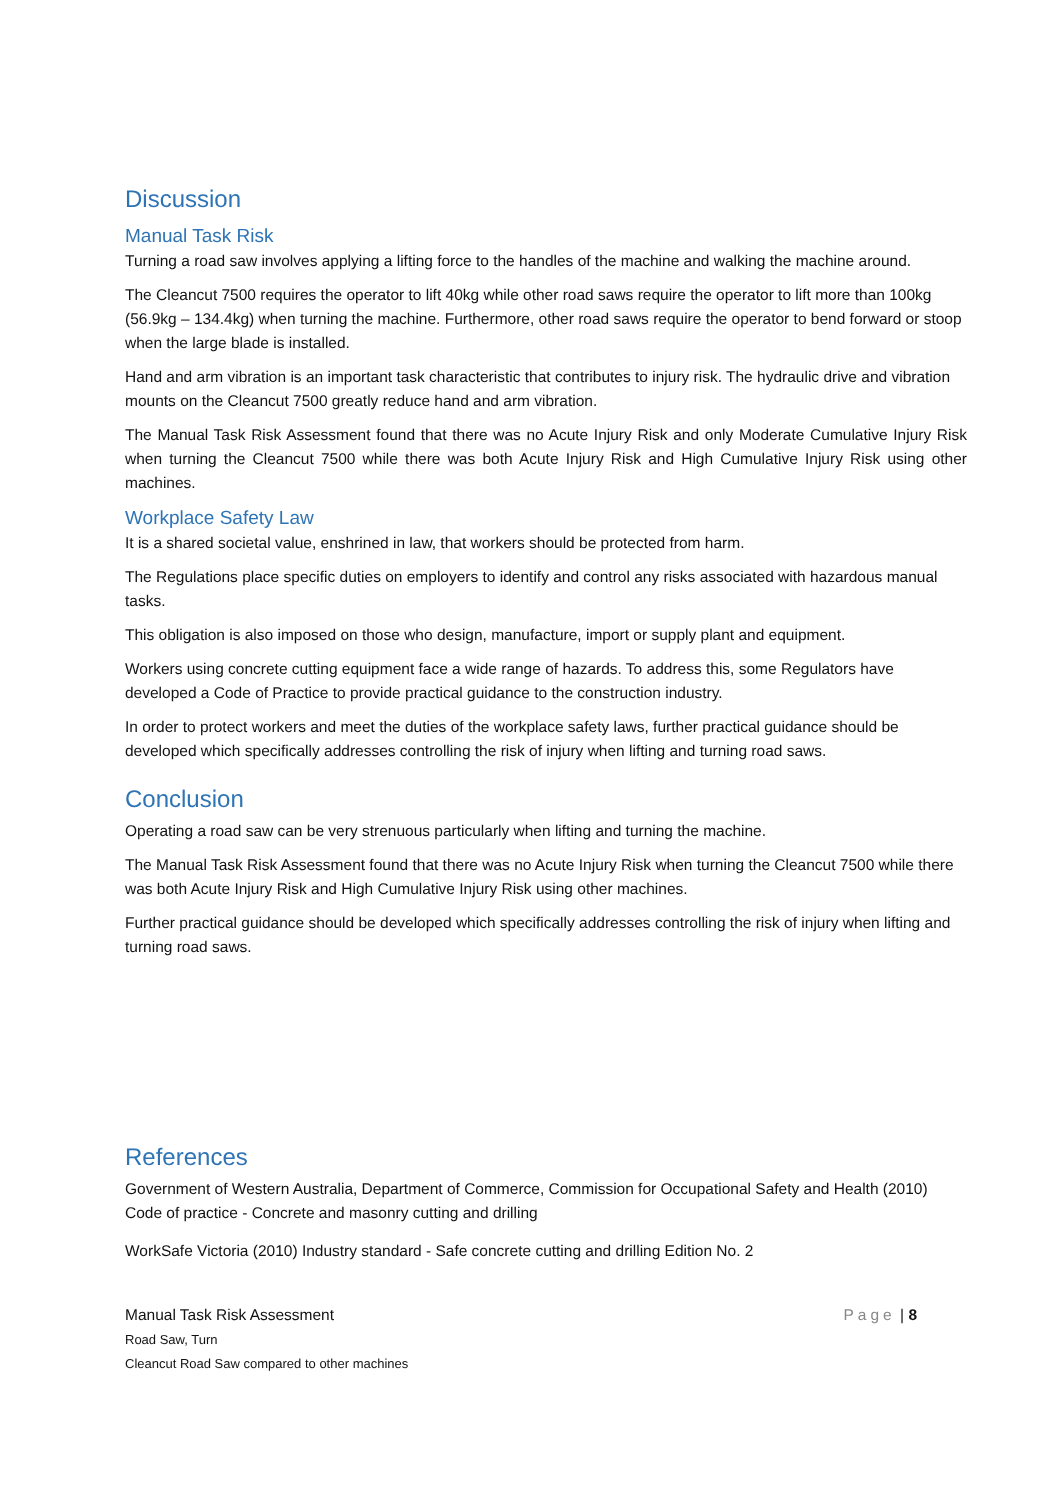Discussion
Manual Task Risk
Turning a road saw involves applying a lifting force to the handles of the machine and walking the machine around.
The Cleancut 7500 requires the operator to lift 40kg while other road saws require the operator to lift more than 100kg (56.9kg – 134.4kg) when turning the machine. Furthermore, other road saws require the operator to bend forward or stoop when the large blade is installed.
Hand and arm vibration is an important task characteristic that contributes to injury risk. The hydraulic drive and vibration mounts on the Cleancut 7500 greatly reduce hand and arm vibration.
The Manual Task Risk Assessment found that there was no Acute Injury Risk and only Moderate Cumulative Injury Risk when turning the Cleancut 7500 while there was both Acute Injury Risk and High Cumulative Injury Risk using other machines.
Workplace Safety Law
It is a shared societal value, enshrined in law, that workers should be protected from harm.
The Regulations place specific duties on employers to identify and control any risks associated with hazardous manual tasks.
This obligation is also imposed on those who design, manufacture, import or supply plant and equipment.
Workers using concrete cutting equipment face a wide range of hazards. To address this, some Regulators have developed a Code of Practice to provide practical guidance to the construction industry.
In order to protect workers and meet the duties of the workplace safety laws, further practical guidance should be developed which specifically addresses controlling the risk of injury when lifting and turning road saws.
Conclusion
Operating a road saw can be very strenuous particularly when lifting and turning the machine.
The Manual Task Risk Assessment found that there was no Acute Injury Risk when turning the Cleancut 7500 while there was both Acute Injury Risk and High Cumulative Injury Risk using other machines.
Further practical guidance should be developed which specifically addresses controlling the risk of injury when lifting and turning road saws.
References
Government of Western Australia, Department of Commerce, Commission for Occupational Safety and Health (2010) Code of practice - Concrete and masonry cutting and drilling
WorkSafe Victoria (2010) Industry standard - Safe concrete cutting and drilling Edition No. 2
Manual Task Risk Assessment
Road Saw, Turn
Cleancut Road Saw compared to other machines
Page | 8